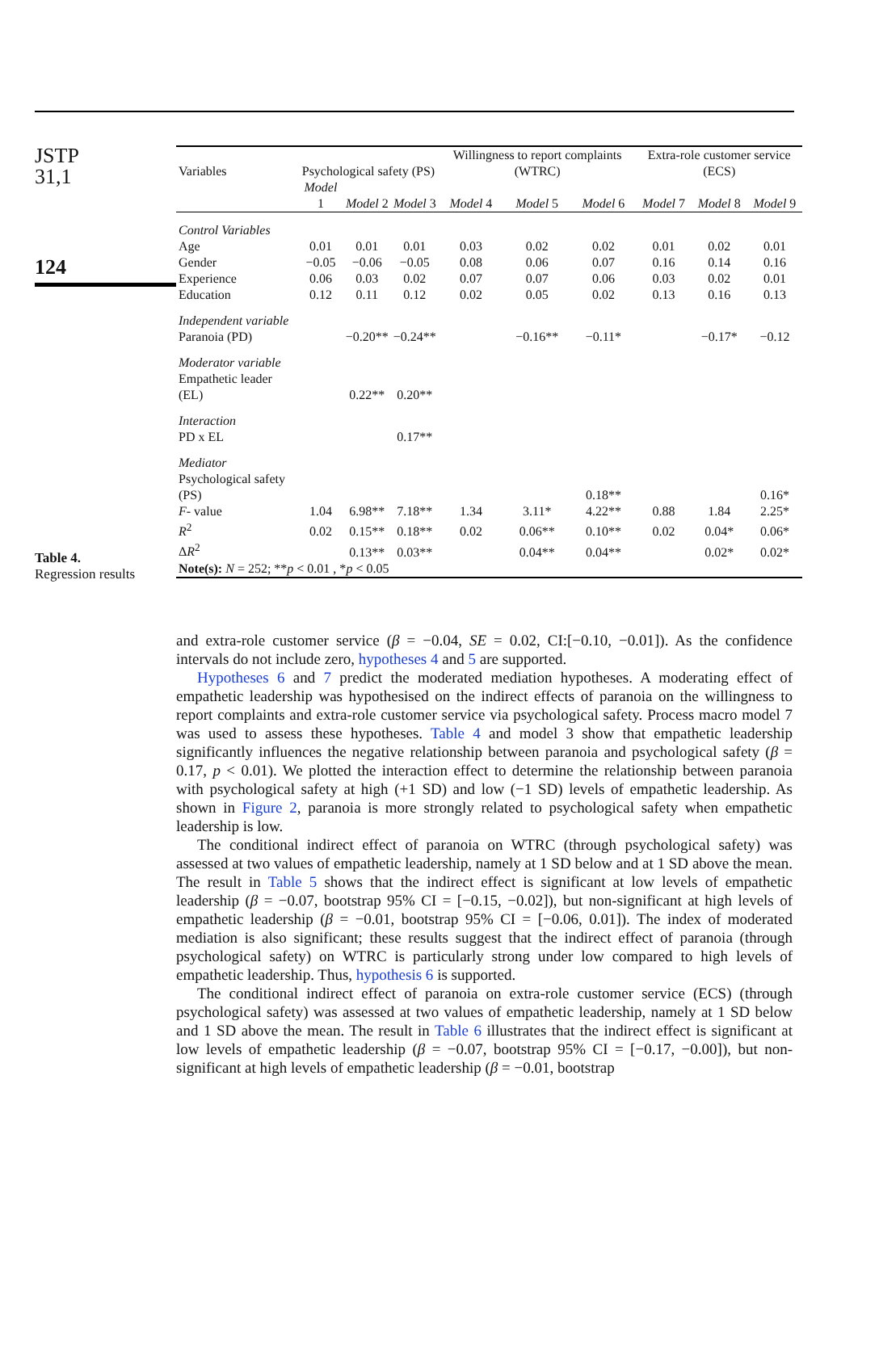JSTP
31,1
124
Table 4.
Regression results
| Variables | Psychological safety (PS) | | | Willingness to report complaints (WTRC) | | | Extra-role customer service (ECS) | | |
| --- | --- | --- | --- | --- | --- | --- | --- | --- | --- |
| | Model 1 | Model 2 | Model 3 | Model 4 | Model 5 | Model 6 | Model 7 | Model 8 | Model 9 |
| Control Variables | | | | | | | | | |
| Age | 0.01 | 0.01 | 0.01 | 0.03 | 0.02 | 0.02 | 0.01 | 0.02 | 0.01 |
| Gender | −0.05 | −0.06 | −0.05 | 0.08 | 0.06 | 0.07 | 0.16 | 0.14 | 0.16 |
| Experience | 0.06 | 0.03 | 0.02 | 0.07 | 0.07 | 0.06 | 0.03 | 0.02 | 0.01 |
| Education | 0.12 | 0.11 | 0.12 | 0.02 | 0.05 | 0.02 | 0.13 | 0.16 | 0.13 |
| Independent variable | | | | | | | | | |
| Paranoia (PD) | | −0.20** | −0.24** | | −0.16** | −0.11* | | −0.17* | −0.12 |
| Moderator variable | | | | | | | | | |
| Empathetic leader (EL) | | 0.22** | 0.20** | | | | | | |
| Interaction | | | | | | | | | |
| PD x EL | | | 0.17** | | | | | | |
| Mediator | | | | | | | | | |
| Psychological safety (PS) | | | | | | 0.18** | | | 0.16* |
| F - value | 1.04 | 6.98** | 7.18** | 1.34 | 3.11* | 4.22** | 0.88 | 1.84 | 2.25* |
| R<sup>2</sup> | 0.02 | 0.15** | 0.18** | 0.02 | 0.06** | 0.10** | 0.02 | 0.04* | 0.06* |
| Δ R<sup>2</sup> | | 0.13** | 0.03** | | 0.04** | 0.04** | | 0.02* | 0.02* |
| Note(s): N = 252; ** p < 0.01 , * p < 0.05 | | | | | | | | | |
and extra-role customer service (β = −0.04, SE = 0.02, CI:[−0.10, −0.01]). As the confidence intervals do not include zero, hypotheses 4 and 5 are supported.
Hypotheses 6 and 7 predict the moderated mediation hypotheses. A moderating effect of empathetic leadership was hypothesised on the indirect effects of paranoia on the willingness to report complaints and extra-role customer service via psychological safety. Process macro model 7 was used to assess these hypotheses. Table 4 and model 3 show that empathetic leadership significantly influences the negative relationship between paranoia and psychological safety (β = 0.17, p < 0.01). We plotted the interaction effect to determine the relationship between paranoia with psychological safety at high (+1 SD) and low (−1 SD) levels of empathetic leadership. As shown in Figure 2, paranoia is more strongly related to psychological safety when empathetic leadership is low.
The conditional indirect effect of paranoia on WTRC (through psychological safety) was assessed at two values of empathetic leadership, namely at 1 SD below and at 1 SD above the mean. The result in Table 5 shows that the indirect effect is significant at low levels of empathetic leadership (β = −0.07, bootstrap 95% CI = [−0.15, −0.02]), but non-significant at high levels of empathetic leadership (β = −0.01, bootstrap 95% CI = [−0.06, 0.01]). The index of moderated mediation is also significant; these results suggest that the indirect effect of paranoia (through psychological safety) on WTRC is particularly strong under low compared to high levels of empathetic leadership. Thus, hypothesis 6 is supported.
The conditional indirect effect of paranoia on extra-role customer service (ECS) (through psychological safety) was assessed at two values of empathetic leadership, namely at 1 SD below and 1 SD above the mean. The result in Table 6 illustrates that the indirect effect is significant at low levels of empathetic leadership (β = −0.07, bootstrap 95% CI = [−0.17, −0.00]), but non-significant at high levels of empathetic leadership (β = −0.01, bootstrap